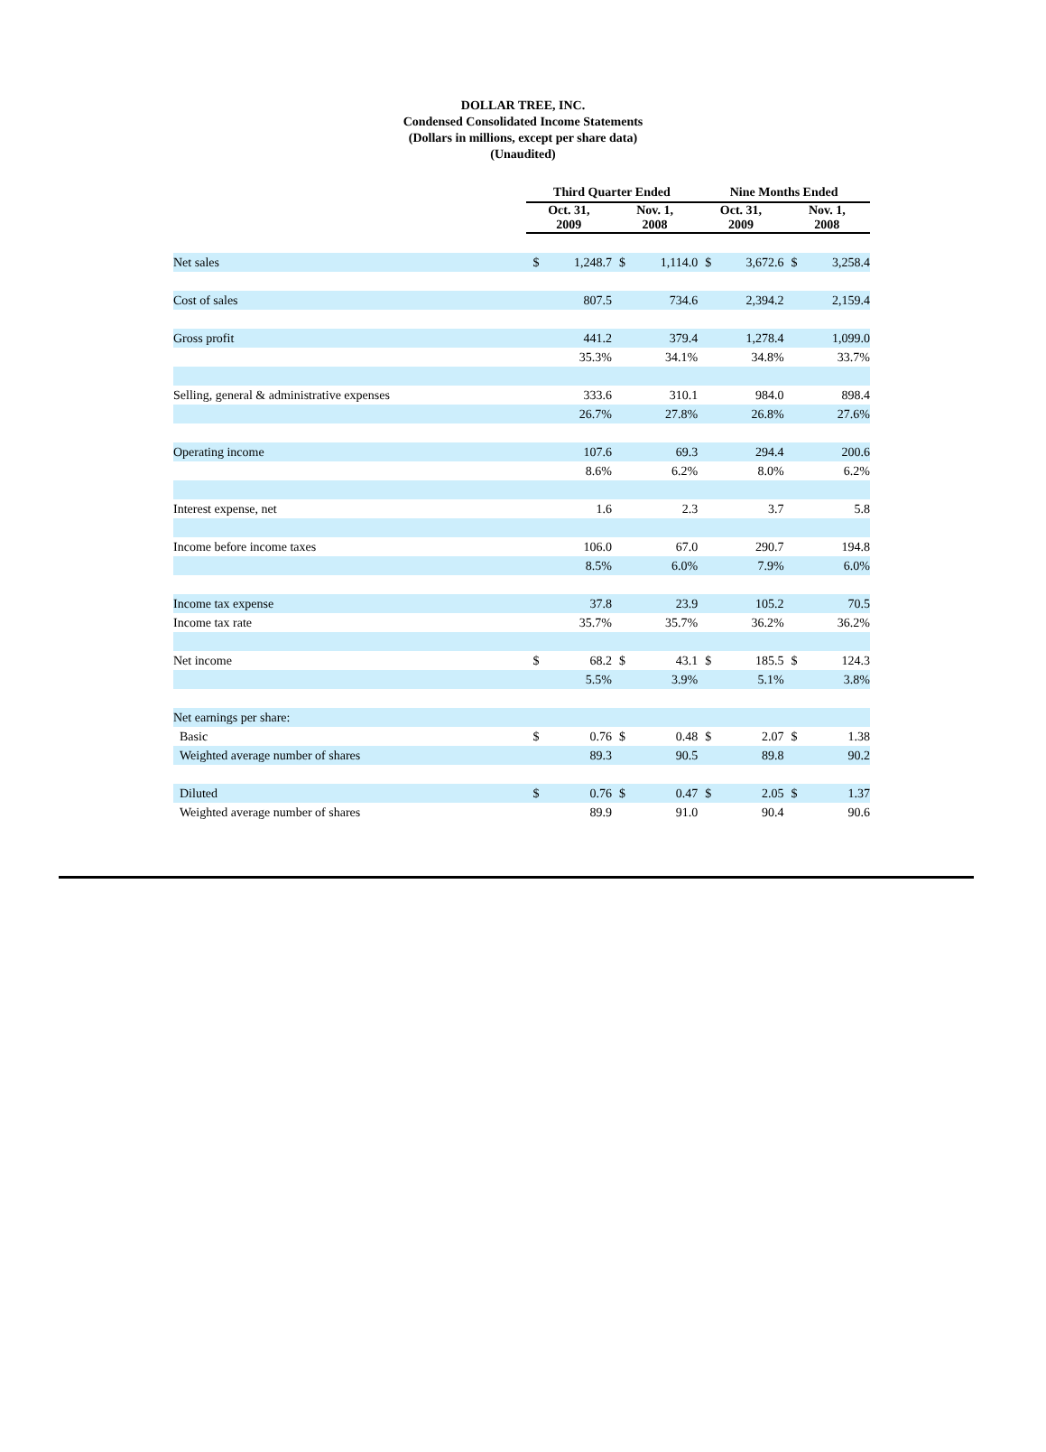DOLLAR TREE, INC.
Condensed Consolidated Income Statements
(Dollars in millions, except per share data)
(Unaudited)
| | Third Quarter Ended | | | | Nine Months Ended | | | |
| --- | --- | --- | --- | --- | --- | --- | --- | --- |
| | Oct. 31, 2009 | | Nov. 1, 2008 | | Oct. 31, 2009 | | Nov. 1, 2008 | |
| Net sales | $ | 1,248.7 | $ | 1,114.0 | $ | 3,672.6 | $ | 3,258.4 |
| Cost of sales | | 807.5 | | 734.6 | | 2,394.2 | | 2,159.4 |
| Gross profit | | 441.2 | | 379.4 | | 1,278.4 | | 1,099.0 |
| | | 35.3% | | 34.1% | | 34.8% | | 33.7% |
| Selling, general & administrative expenses | | 333.6 | | 310.1 | | 984.0 | | 898.4 |
| | | 26.7% | | 27.8% | | 26.8% | | 27.6% |
| Operating income | | 107.6 | | 69.3 | | 294.4 | | 200.6 |
| | | 8.6% | | 6.2% | | 8.0% | | 6.2% |
| Interest expense, net | | 1.6 | | 2.3 | | 3.7 | | 5.8 |
| Income before income taxes | | 106.0 | | 67.0 | | 290.7 | | 194.8 |
| | | 8.5% | | 6.0% | | 7.9% | | 6.0% |
| Income tax expense | | 37.8 | | 23.9 | | 105.2 | | 70.5 |
| Income tax rate | | 35.7% | | 35.7% | | 36.2% | | 36.2% |
| Net income | $ | 68.2 | $ | 43.1 | $ | 185.5 | $ | 124.3 |
| | | 5.5% | | 3.9% | | 5.1% | | 3.8% |
| Net earnings per share: | | | | | | | | |
| Basic | $ | 0.76 | $ | 0.48 | $ | 2.07 | $ | 1.38 |
| Weighted average number of shares | | 89.3 | | 90.5 | | 89.8 | | 90.2 |
| Diluted | $ | 0.76 | $ | 0.47 | $ | 2.05 | $ | 1.37 |
| Weighted average number of shares | | 89.9 | | 91.0 | | 90.4 | | 90.6 |